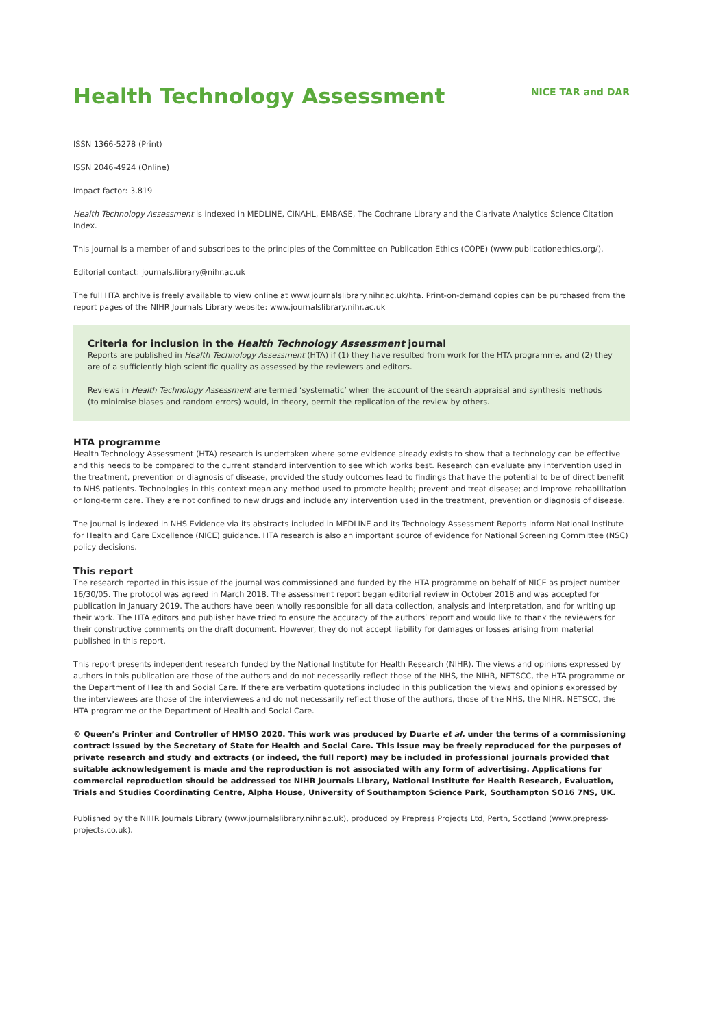Health Technology Assessment
NICE TAR and DAR
ISSN 1366-5278 (Print)
ISSN 2046-4924 (Online)
Impact factor: 3.819
Health Technology Assessment is indexed in MEDLINE, CINAHL, EMBASE, The Cochrane Library and the Clarivate Analytics Science Citation Index.
This journal is a member of and subscribes to the principles of the Committee on Publication Ethics (COPE) (www.publicationethics.org/).
Editorial contact: journals.library@nihr.ac.uk
The full HTA archive is freely available to view online at www.journalslibrary.nihr.ac.uk/hta. Print-on-demand copies can be purchased from the report pages of the NIHR Journals Library website: www.journalslibrary.nihr.ac.uk
Criteria for inclusion in the Health Technology Assessment journal
Reports are published in Health Technology Assessment (HTA) if (1) they have resulted from work for the HTA programme, and (2) they are of a sufficiently high scientific quality as assessed by the reviewers and editors.
Reviews in Health Technology Assessment are termed ‘systematic’ when the account of the search appraisal and synthesis methods (to minimise biases and random errors) would, in theory, permit the replication of the review by others.
HTA programme
Health Technology Assessment (HTA) research is undertaken where some evidence already exists to show that a technology can be effective and this needs to be compared to the current standard intervention to see which works best. Research can evaluate any intervention used in the treatment, prevention or diagnosis of disease, provided the study outcomes lead to findings that have the potential to be of direct benefit to NHS patients. Technologies in this context mean any method used to promote health; prevent and treat disease; and improve rehabilitation or long-term care. They are not confined to new drugs and include any intervention used in the treatment, prevention or diagnosis of disease.
The journal is indexed in NHS Evidence via its abstracts included in MEDLINE and its Technology Assessment Reports inform National Institute for Health and Care Excellence (NICE) guidance. HTA research is also an important source of evidence for National Screening Committee (NSC) policy decisions.
This report
The research reported in this issue of the journal was commissioned and funded by the HTA programme on behalf of NICE as project number 16/30/05. The protocol was agreed in March 2018. The assessment report began editorial review in October 2018 and was accepted for publication in January 2019. The authors have been wholly responsible for all data collection, analysis and interpretation, and for writing up their work. The HTA editors and publisher have tried to ensure the accuracy of the authors’ report and would like to thank the reviewers for their constructive comments on the draft document. However, they do not accept liability for damages or losses arising from material published in this report.
This report presents independent research funded by the National Institute for Health Research (NIHR). The views and opinions expressed by authors in this publication are those of the authors and do not necessarily reflect those of the NHS, the NIHR, NETSCC, the HTA programme or the Department of Health and Social Care. If there are verbatim quotations included in this publication the views and opinions expressed by the interviewees are those of the interviewees and do not necessarily reflect those of the authors, those of the NHS, the NIHR, NETSCC, the HTA programme or the Department of Health and Social Care.
© Queen’s Printer and Controller of HMSO 2020. This work was produced by Duarte et al. under the terms of a commissioning contract issued by the Secretary of State for Health and Social Care. This issue may be freely reproduced for the purposes of private research and study and extracts (or indeed, the full report) may be included in professional journals provided that suitable acknowledgement is made and the reproduction is not associated with any form of advertising. Applications for commercial reproduction should be addressed to: NIHR Journals Library, National Institute for Health Research, Evaluation, Trials and Studies Coordinating Centre, Alpha House, University of Southampton Science Park, Southampton SO16 7NS, UK.
Published by the NIHR Journals Library (www.journalslibrary.nihr.ac.uk), produced by Prepress Projects Ltd, Perth, Scotland (www.prepress-projects.co.uk).